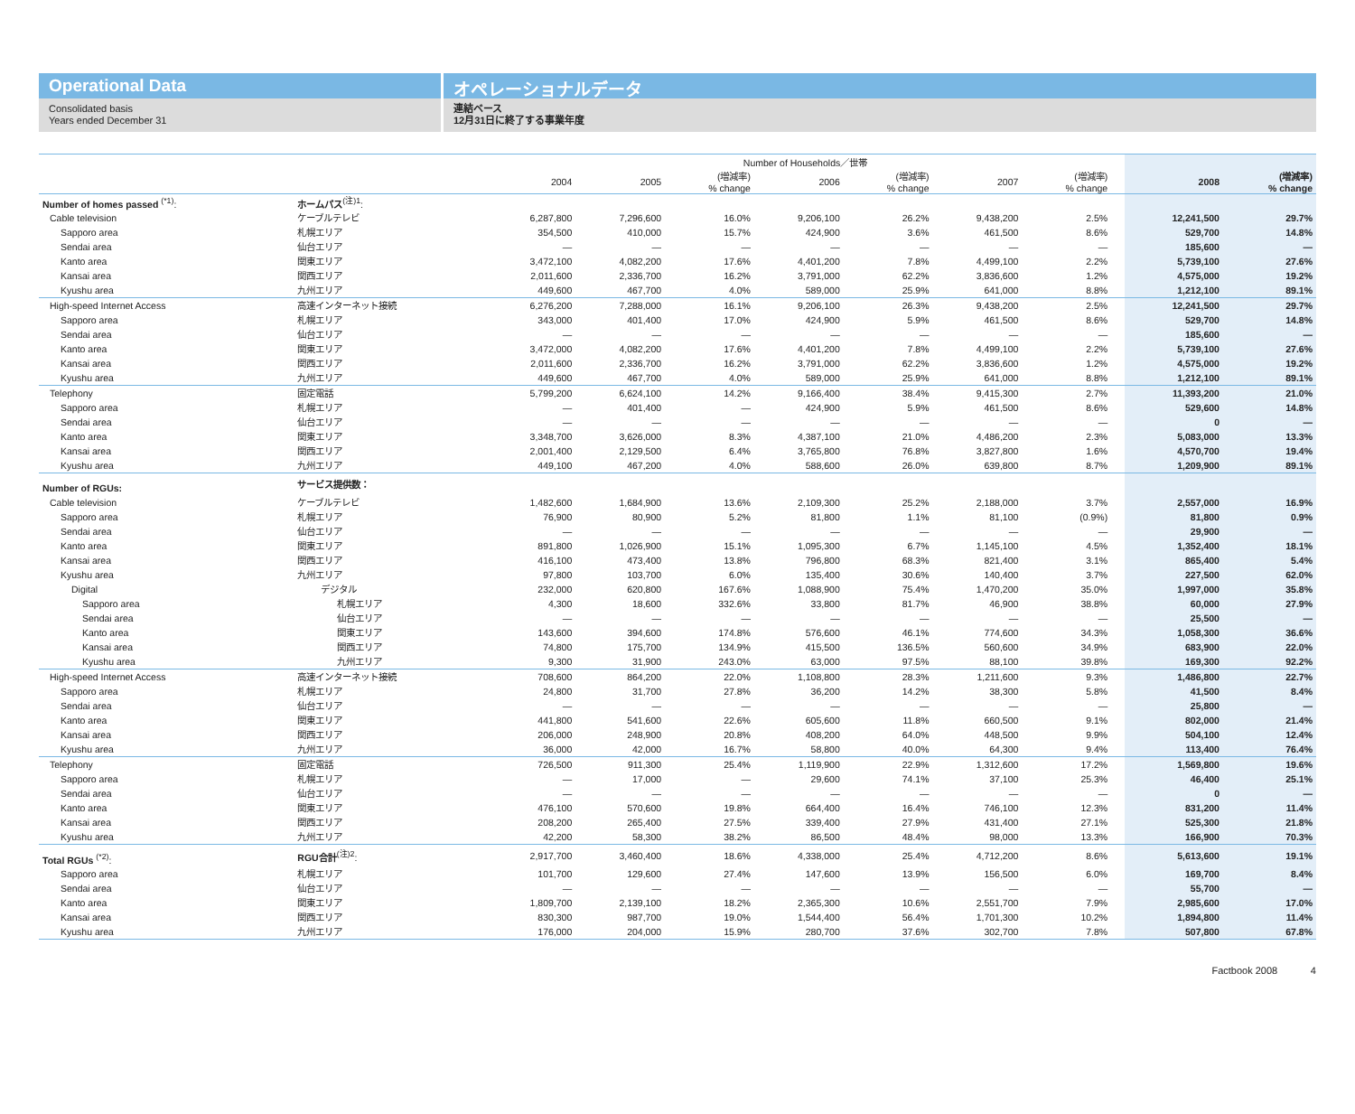Operational Data
Consolidated basis
Years ended December 31
オペレーショナルデータ
連結ベース
12月31日に終了する事業年度
| | | Number of Households／世帯 | | | | | | | | | |
| --- | --- | --- | --- | --- | --- | --- | --- | --- | --- | --- | --- |
| | | 2004 | 2005 | (増減率) % change | 2006 | (増減率) % change | 2007 | (増減率) % change | | 2008 | (増減率) % change |
| Number of homes passed <sup>(*1)</sup>: | ホームパス<sup>(注)1</sup>: | | | | | | | | | | |
| Cable television | ケーブルテレビ | 6,287,800 | 7,296,600 | 16.0% | 9,206,100 | 26.2% | 9,438,200 | 2.5% | | 12,241,500 | 29.7% |
| Sapporo area | 札幌エリア | 354,500 | 410,000 | 15.7% | 424,900 | 3.6% | 461,500 | 8.6% | | 529,700 | 14.8% |
| Sendai area | 仙台エリア | — | — | — | — | — | — | — | | 185,600 | — |
| Kanto area | 関東エリア | 3,472,100 | 4,082,200 | 17.6% | 4,401,200 | 7.8% | 4,499,100 | 2.2% | | 5,739,100 | 27.6% |
| Kansai area | 関西エリア | 2,011,600 | 2,336,700 | 16.2% | 3,791,000 | 62.2% | 3,836,600 | 1.2% | | 4,575,000 | 19.2% |
| Kyushu area | 九州エリア | 449,600 | 467,700 | 4.0% | 589,000 | 25.9% | 641,000 | 8.8% | | 1,212,100 | 89.1% |
| High-speed Internet Access | 高速インターネット接続 | 6,276,200 | 7,288,000 | 16.1% | 9,206,100 | 26.3% | 9,438,200 | 2.5% | | 12,241,500 | 29.7% |
| Sapporo area | 札幌エリア | 343,000 | 401,400 | 17.0% | 424,900 | 5.9% | 461,500 | 8.6% | | 529,700 | 14.8% |
| Sendai area | 仙台エリア | — | — | — | — | — | — | — | | 185,600 | — |
| Kanto area | 関東エリア | 3,472,000 | 4,082,200 | 17.6% | 4,401,200 | 7.8% | 4,499,100 | 2.2% | | 5,739,100 | 27.6% |
| Kansai area | 関西エリア | 2,011,600 | 2,336,700 | 16.2% | 3,791,000 | 62.2% | 3,836,600 | 1.2% | | 4,575,000 | 19.2% |
| Kyushu area | 九州エリア | 449,600 | 467,700 | 4.0% | 589,000 | 25.9% | 641,000 | 8.8% | | 1,212,100 | 89.1% |
| Telephony | 固定電話 | 5,799,200 | 6,624,100 | 14.2% | 9,166,400 | 38.4% | 9,415,300 | 2.7% | | 11,393,200 | 21.0% |
| Sapporo area | 札幌エリア | — | 401,400 | — | 424,900 | 5.9% | 461,500 | 8.6% | | 529,600 | 14.8% |
| Sendai area | 仙台エリア | — | — | — | — | — | — | — | | 0 | — |
| Kanto area | 関東エリア | 3,348,700 | 3,626,000 | 8.3% | 4,387,100 | 21.0% | 4,486,200 | 2.3% | | 5,083,000 | 13.3% |
| Kansai area | 関西エリア | 2,001,400 | 2,129,500 | 6.4% | 3,765,800 | 76.8% | 3,827,800 | 1.6% | | 4,570,700 | 19.4% |
| Kyushu area | 九州エリア | 449,100 | 467,200 | 4.0% | 588,600 | 26.0% | 639,800 | 8.7% | | 1,209,900 | 89.1% |
| Number of RGUs: | サービス提供数： | | | | | | | | | | |
| Cable television | ケーブルテレビ | 1,482,600 | 1,684,900 | 13.6% | 2,109,300 | 25.2% | 2,188,000 | 3.7% | | 2,557,000 | 16.9% |
| Sapporo area | 札幌エリア | 76,900 | 80,900 | 5.2% | 81,800 | 1.1% | 81,100 | (0.9%) | | 81,800 | 0.9% |
| Sendai area | 仙台エリア | — | — | — | — | — | — | — | | 29,900 | — |
| Kanto area | 関東エリア | 891,800 | 1,026,900 | 15.1% | 1,095,300 | 6.7% | 1,145,100 | 4.5% | | 1,352,400 | 18.1% |
| Kansai area | 関西エリア | 416,100 | 473,400 | 13.8% | 796,800 | 68.3% | 821,400 | 3.1% | | 865,400 | 5.4% |
| Kyushu area | 九州エリア | 97,800 | 103,700 | 6.0% | 135,400 | 30.6% | 140,400 | 3.7% | | 227,500 | 62.0% |
| Digital | デジタル | 232,000 | 620,800 | 167.6% | 1,088,900 | 75.4% | 1,470,200 | 35.0% | | 1,997,000 | 35.8% |
| Sapporo area | 札幌エリア | 4,300 | 18,600 | 332.6% | 33,800 | 81.7% | 46,900 | 38.8% | | 60,000 | 27.9% |
| Sendai area | 仙台エリア | — | — | — | — | — | — | — | | 25,500 | — |
| Kanto area | 関東エリア | 143,600 | 394,600 | 174.8% | 576,600 | 46.1% | 774,600 | 34.3% | | 1,058,300 | 36.6% |
| Kansai area | 関西エリア | 74,800 | 175,700 | 134.9% | 415,500 | 136.5% | 560,600 | 34.9% | | 683,900 | 22.0% |
| Kyushu area | 九州エリア | 9,300 | 31,900 | 243.0% | 63,000 | 97.5% | 88,100 | 39.8% | | 169,300 | 92.2% |
| High-speed Internet Access | 高速インターネット接続 | 708,600 | 864,200 | 22.0% | 1,108,800 | 28.3% | 1,211,600 | 9.3% | | 1,486,800 | 22.7% |
| Sapporo area | 札幌エリア | 24,800 | 31,700 | 27.8% | 36,200 | 14.2% | 38,300 | 5.8% | | 41,500 | 8.4% |
| Sendai area | 仙台エリア | — | — | — | — | — | — | — | | 25,800 | — |
| Kanto area | 関東エリア | 441,800 | 541,600 | 22.6% | 605,600 | 11.8% | 660,500 | 9.1% | | 802,000 | 21.4% |
| Kansai area | 関西エリア | 206,000 | 248,900 | 20.8% | 408,200 | 64.0% | 448,500 | 9.9% | | 504,100 | 12.4% |
| Kyushu area | 九州エリア | 36,000 | 42,000 | 16.7% | 58,800 | 40.0% | 64,300 | 9.4% | | 113,400 | 76.4% |
| Telephony | 固定電話 | 726,500 | 911,300 | 25.4% | 1,119,900 | 22.9% | 1,312,600 | 17.2% | | 1,569,800 | 19.6% |
| Sapporo area | 札幌エリア | — | 17,000 | — | 29,600 | 74.1% | 37,100 | 25.3% | | 46,400 | 25.1% |
| Sendai area | 仙台エリア | — | — | — | — | — | — | — | | 0 | — |
| Kanto area | 関東エリア | 476,100 | 570,600 | 19.8% | 664,400 | 16.4% | 746,100 | 12.3% | | 831,200 | 11.4% |
| Kansai area | 関西エリア | 208,200 | 265,400 | 27.5% | 339,400 | 27.9% | 431,400 | 27.1% | | 525,300 | 21.8% |
| Kyushu area | 九州エリア | 42,200 | 58,300 | 38.2% | 86,500 | 48.4% | 98,000 | 13.3% | | 166,900 | 70.3% |
| Total RGUs <sup>(*2)</sup>: | RGU合計<sup>(注)2</sup>: | 2,917,700 | 3,460,400 | 18.6% | 4,338,000 | 25.4% | 4,712,200 | 8.6% | | 5,613,600 | 19.1% |
| Sapporo area | 札幌エリア | 101,700 | 129,600 | 27.4% | 147,600 | 13.9% | 156,500 | 6.0% | | 169,700 | 8.4% |
| Sendai area | 仙台エリア | — | — | — | — | — | — | — | | 55,700 | — |
| Kanto area | 関東エリア | 1,809,700 | 2,139,100 | 18.2% | 2,365,300 | 10.6% | 2,551,700 | 7.9% | | 2,985,600 | 17.0% |
| Kansai area | 関西エリア | 830,300 | 987,700 | 19.0% | 1,544,400 | 56.4% | 1,701,300 | 10.2% | | 1,894,800 | 11.4% |
| Kyushu area | 九州エリア | 176,000 | 204,000 | 15.9% | 280,700 | 37.6% | 302,700 | 7.8% | | 507,800 | 67.8% |
Factbook 2008 4